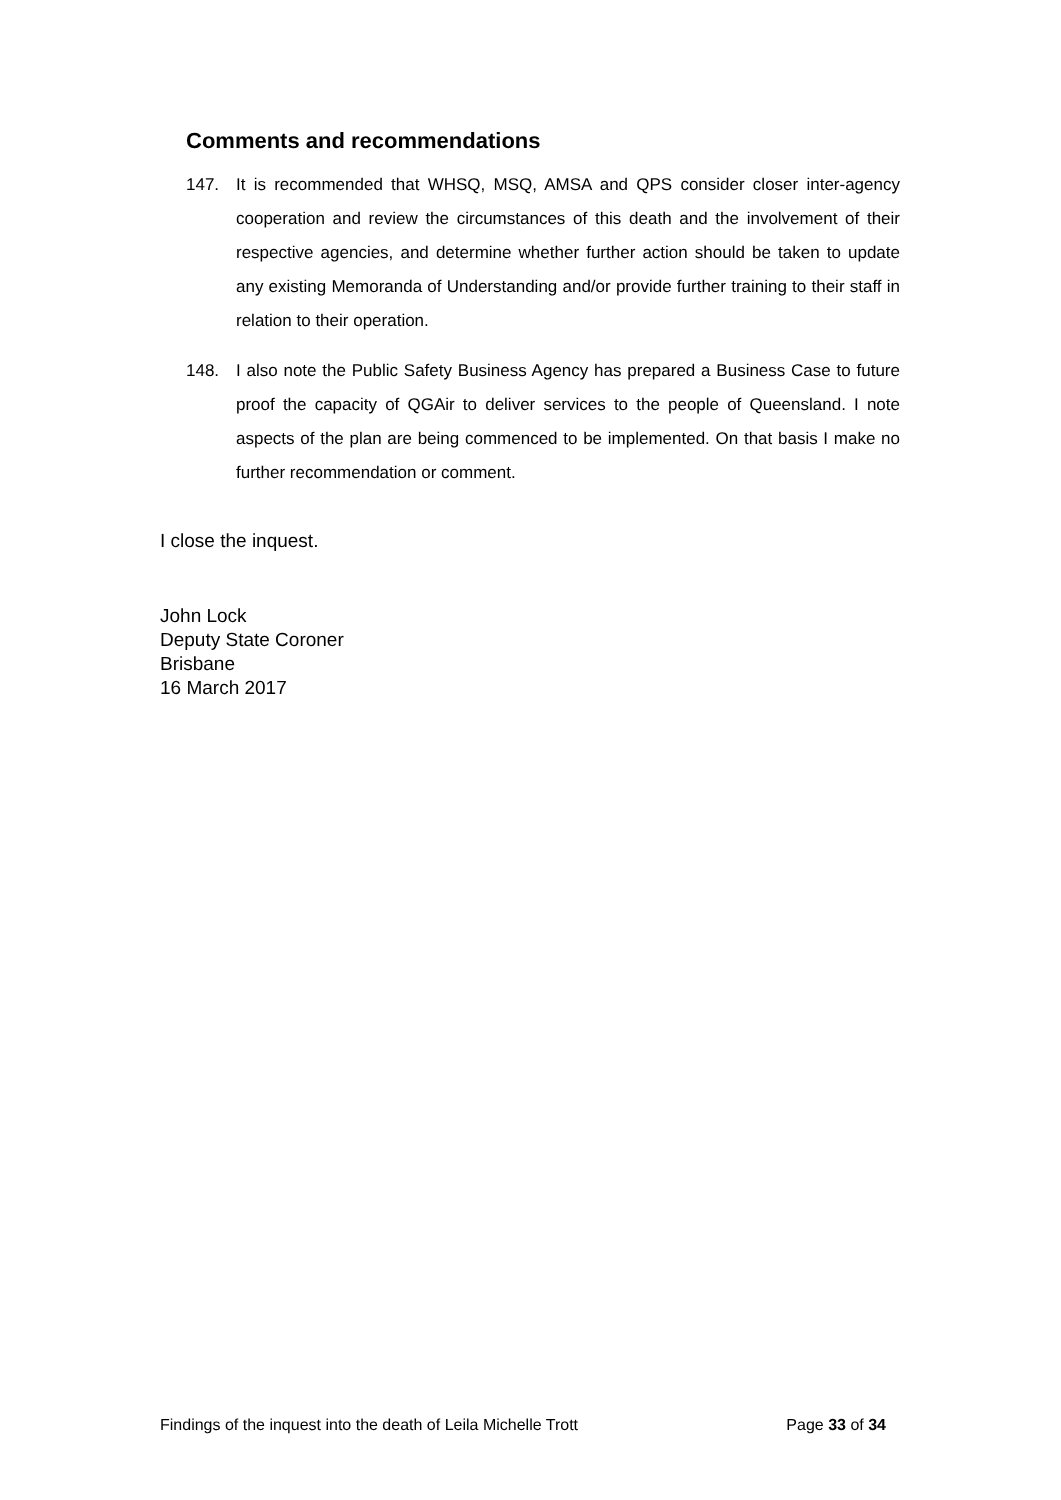Comments and recommendations
147. It is recommended that WHSQ, MSQ, AMSA and QPS consider closer inter-agency cooperation and review the circumstances of this death and the involvement of their respective agencies, and determine whether further action should be taken to update any existing Memoranda of Understanding and/or provide further training to their staff in relation to their operation.
148. I also note the Public Safety Business Agency has prepared a Business Case to future proof the capacity of QGAir to deliver services to the people of Queensland. I note aspects of the plan are being commenced to be implemented. On that basis I make no further recommendation or comment.
I close the inquest.
John Lock
Deputy State Coroner
Brisbane
16 March 2017
Findings of the inquest into the death of Leila Michelle Trott Page 33 of 34